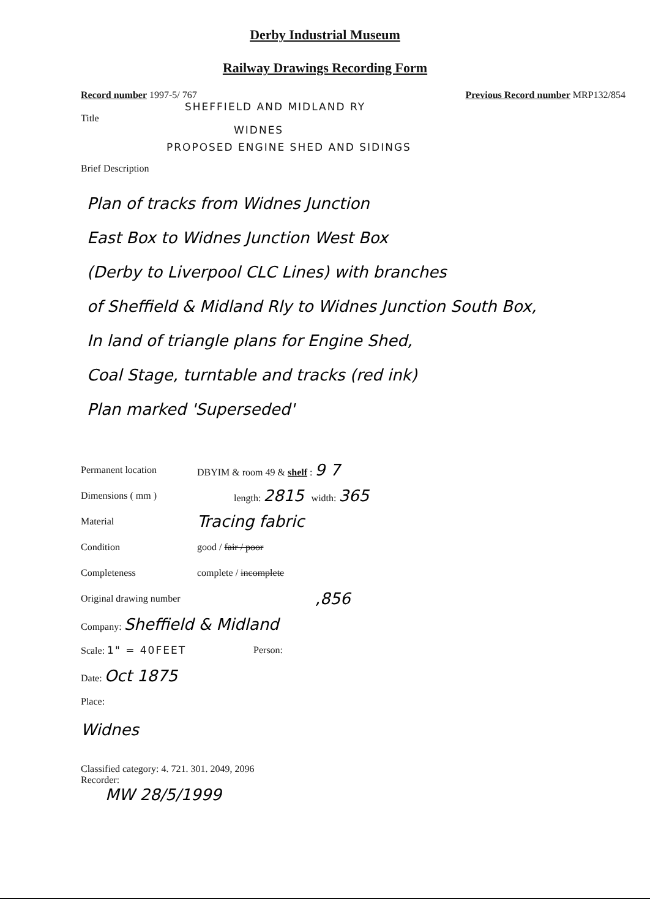Derby Industrial Museum
Railway Drawings Recording Form
Record number 1997-5/ 767 Previous Record number MRP132/854
SHEFFIELD AND MIDLAND RY
Title
WIDNES
PROPOSED ENGINE SHED AND SIDINGS
Brief Description
Plan of tracks from Widnes Junction
East Box to Widnes Junction West Box
(Derby to Liverpool CLC Lines) with branches
of Sheffield & Midland Rly to Widnes Junction South Box,
In land of triangle plans for Engine Shed,
Coal Stage, turntable and tracks (red ink)
Plan marked 'Superseded'
Permanent location DBYIM & room 49 & shelf : 9 7
Dimensions ( mm ) length: 2815 width: 365
Material Tracing fabric
Condition good / fair / poor
Completeness complete / incomplete
Original drawing number,856
Company: Sheffield & Midland
Scale: 1" = 40FEET Person:
Date: Oct 1875
Place:
Widnes
Classified category: 4. 721. 301. 2049, 2096
Recorder:
MW 28/5/1999